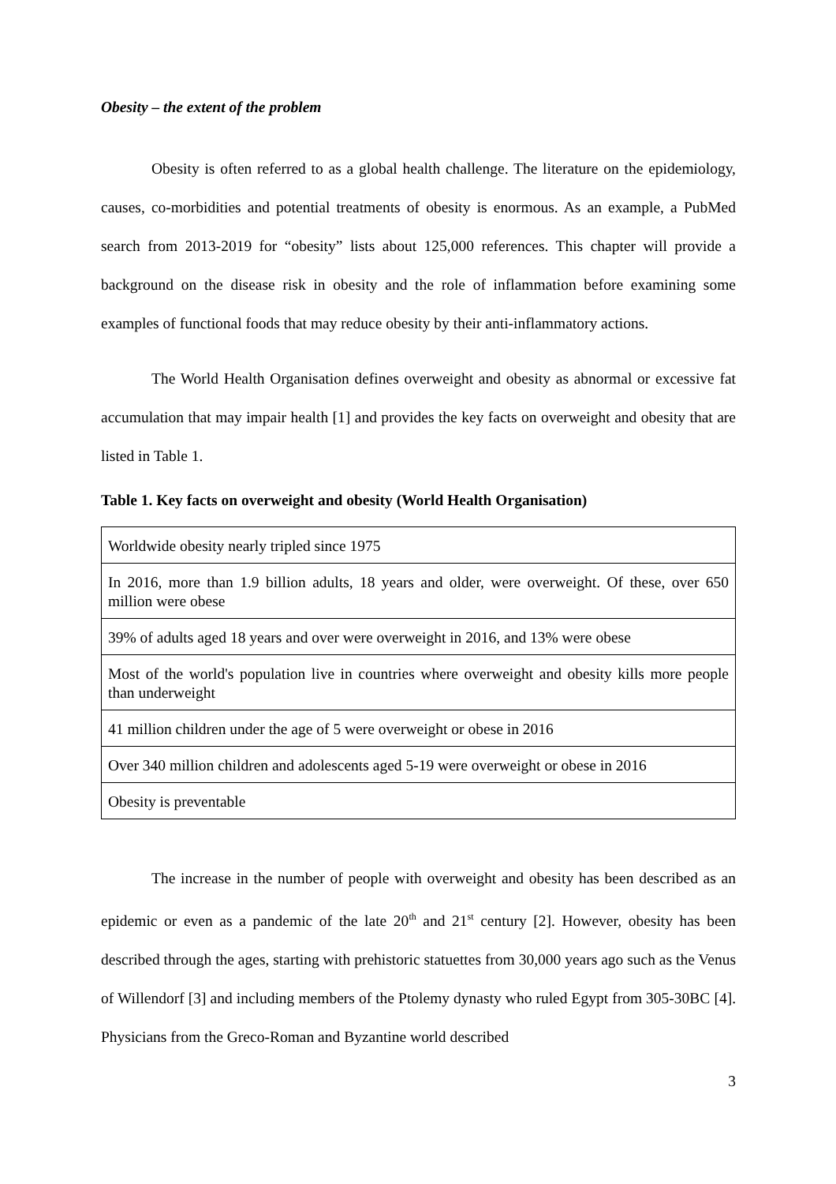Obesity – the extent of the problem
Obesity is often referred to as a global health challenge. The literature on the epidemiology, causes, co-morbidities and potential treatments of obesity is enormous. As an example, a PubMed search from 2013-2019 for “obesity” lists about 125,000 references. This chapter will provide a background on the disease risk in obesity and the role of inflammation before examining some examples of functional foods that may reduce obesity by their anti-inflammatory actions.
The World Health Organisation defines overweight and obesity as abnormal or excessive fat accumulation that may impair health [1] and provides the key facts on overweight and obesity that are listed in Table 1.
Table 1. Key facts on overweight and obesity (World Health Organisation)
| Worldwide obesity nearly tripled since 1975 |
| In 2016, more than 1.9 billion adults, 18 years and older, were overweight. Of these, over 650 million were obese |
| 39% of adults aged 18 years and over were overweight in 2016, and 13% were obese |
| Most of the world's population live in countries where overweight and obesity kills more people than underweight |
| 41 million children under the age of 5 were overweight or obese in 2016 |
| Over 340 million children and adolescents aged 5-19 were overweight or obese in 2016 |
| Obesity is preventable |
The increase in the number of people with overweight and obesity has been described as an epidemic or even as a pandemic of the late 20<sup>th</sup> and 21<sup>st</sup> century [2]. However, obesity has been described through the ages, starting with prehistoric statuettes from 30,000 years ago such as the Venus of Willendorf [3] and including members of the Ptolemy dynasty who ruled Egypt from 305-30BC [4]. Physicians from the Greco-Roman and Byzantine world described
3